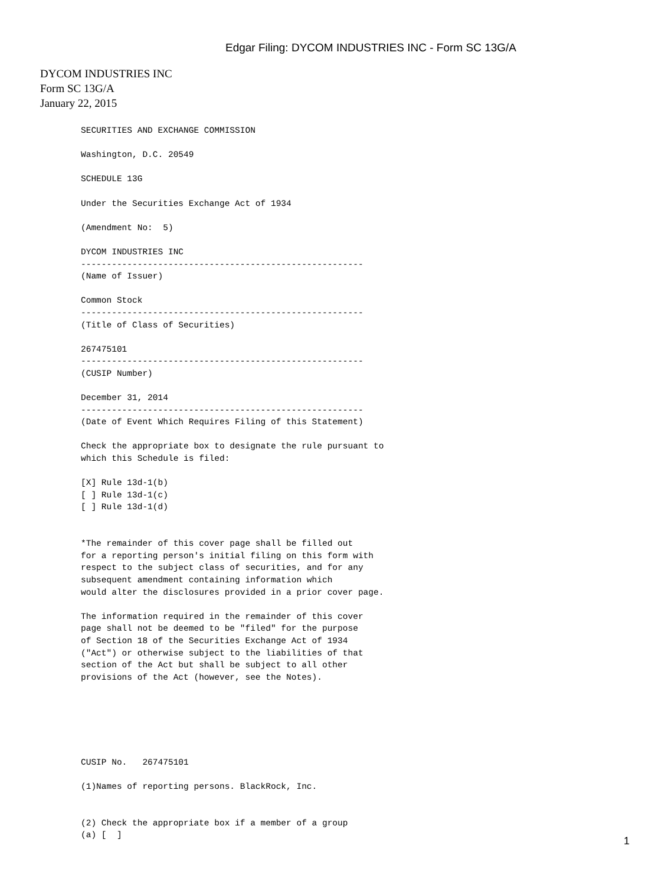Edgar Filing: DYCOM INDUSTRIES INC - Form SC 13G/A
DYCOM INDUSTRIES INC
Form SC 13G/A
January 22, 2015
SECURITIES AND EXCHANGE COMMISSION

Washington, D.C. 20549

SCHEDULE 13G

Under the Securities Exchange Act of 1934

(Amendment No:  5)

DYCOM INDUSTRIES INC
-------------------------------------------------------
(Name of Issuer)

Common Stock
-------------------------------------------------------
(Title of Class of Securities)

267475101
-------------------------------------------------------
(CUSIP Number)

December 31, 2014
-------------------------------------------------------
(Date of Event Which Requires Filing of this Statement)

Check the appropriate box to designate the rule pursuant to
which this Schedule is filed:

[X] Rule 13d-1(b)
[ ] Rule 13d-1(c)
[ ] Rule 13d-1(d)


*The remainder of this cover page shall be filled out
for a reporting person's initial filing on this form with
respect to the subject class of securities, and for any
subsequent amendment containing information which
would alter the disclosures provided in a prior cover page.

The information required in the remainder of this cover
page shall not be deemed to be "filed" for the purpose
of Section 18 of the Securities Exchange Act of 1934
("Act") or otherwise subject to the liabilities of that
section of the Act but shall be subject to all other
provisions of the Act (however, see the Notes).






CUSIP No.   267475101

(1)Names of reporting persons. BlackRock, Inc.


(2) Check the appropriate box if a member of a group
(a) [  ]
1